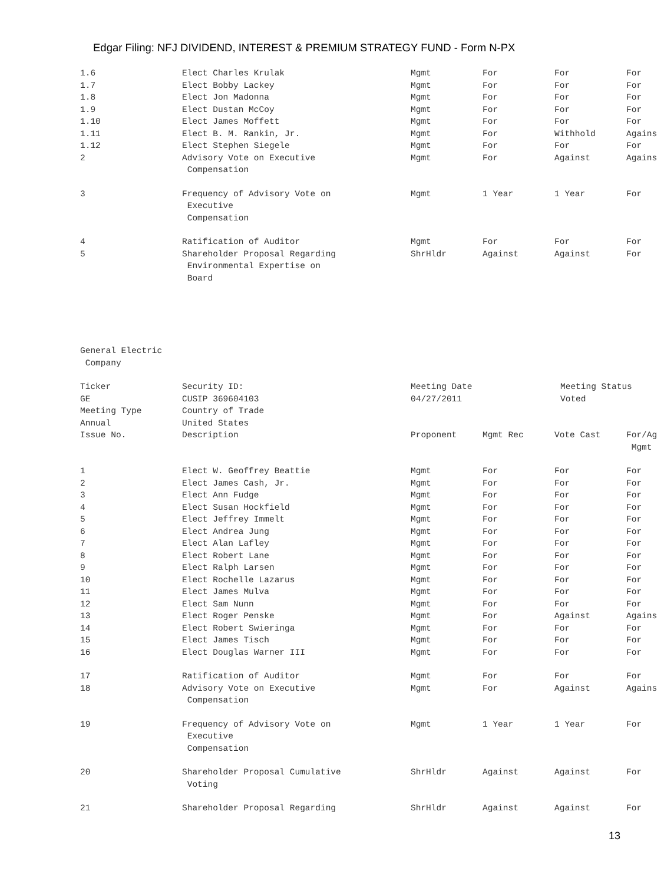Edgar Filing: NFJ DIVIDEND, INTEREST & PREMIUM STRATEGY FUND - Form N-PX
| 1.6 | Elect Charles Krulak | Mgmt | For | For | For |
| 1.7 | Elect Bobby Lackey | Mgmt | For | For | For |
| 1.8 | Elect Jon Madonna | Mgmt | For | For | For |
| 1.9 | Elect Dustan McCoy | Mgmt | For | For | For |
| 1.10 | Elect James Moffett | Mgmt | For | For | For |
| 1.11 | Elect B. M. Rankin, Jr. | Mgmt | For | Withhold | Agains |
| 1.12 | Elect Stephen Siegele | Mgmt | For | For | For |
| 2 | Advisory Vote on Executive Compensation | Mgmt | For | Against | Agains |
| 3 | Frequency of Advisory Vote on Executive Compensation | Mgmt | 1 Year | 1 Year | For |
| 4 | Ratification of Auditor | Mgmt | For | For | For |
| 5 | Shareholder Proposal Regarding Environmental Expertise on Board | ShrHldr | Against | Against | For |
| General Electric Company | | | | | |
| Ticker GE Meeting Type Annual | Security ID: CUSIP 369604103 Country of Trade United States | Meeting Date 04/27/2011 | | Meeting Status Voted | |
| Issue No. | Description | Proponent | Mgmt Rec | Vote Cast | For/Ag Mgmt |
| 1 | Elect W. Geoffrey Beattie | Mgmt | For | For | For |
| 2 | Elect James Cash, Jr. | Mgmt | For | For | For |
| 3 | Elect Ann Fudge | Mgmt | For | For | For |
| 4 | Elect Susan Hockfield | Mgmt | For | For | For |
| 5 | Elect Jeffrey Immelt | Mgmt | For | For | For |
| 6 | Elect Andrea Jung | Mgmt | For | For | For |
| 7 | Elect Alan Lafley | Mgmt | For | For | For |
| 8 | Elect Robert Lane | Mgmt | For | For | For |
| 9 | Elect Ralph Larsen | Mgmt | For | For | For |
| 10 | Elect Rochelle Lazarus | Mgmt | For | For | For |
| 11 | Elect James Mulva | Mgmt | For | For | For |
| 12 | Elect Sam Nunn | Mgmt | For | For | For |
| 13 | Elect Roger Penske | Mgmt | For | Against | Agains |
| 14 | Elect Robert Swieringa | Mgmt | For | For | For |
| 15 | Elect James Tisch | Mgmt | For | For | For |
| 16 | Elect Douglas Warner III | Mgmt | For | For | For |
| 17 | Ratification of Auditor | Mgmt | For | For | For |
| 18 | Advisory Vote on Executive Compensation | Mgmt | For | Against | Agains |
| 19 | Frequency of Advisory Vote on Executive Compensation | Mgmt | 1 Year | 1 Year | For |
| 20 | Shareholder Proposal Cumulative Voting | ShrHldr | Against | Against | For |
| 21 | Shareholder Proposal Regarding | ShrHldr | Against | Against | For |
13